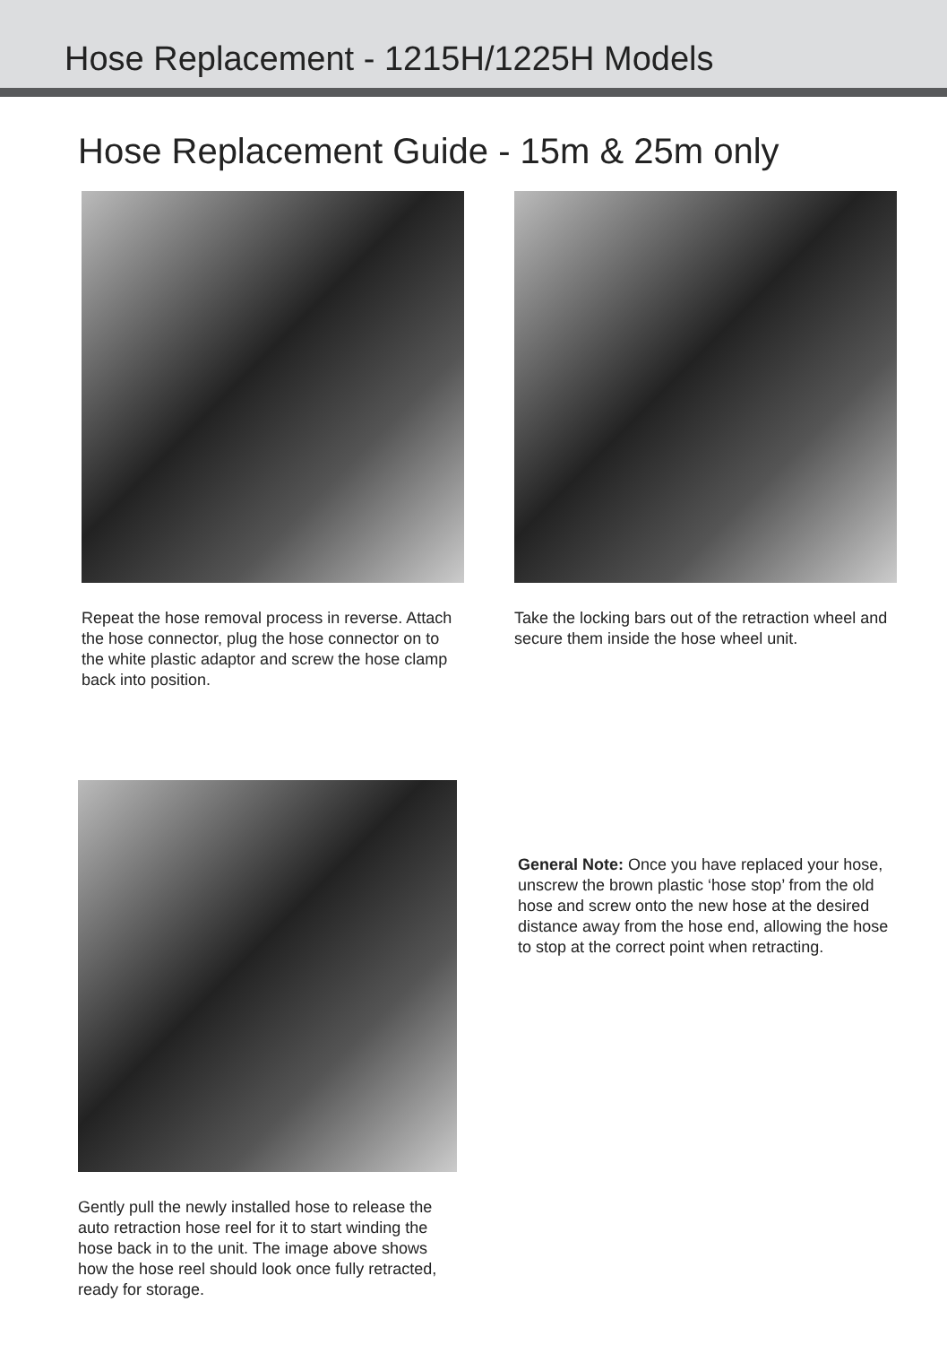Hose Replacement - 1215H/1225H Models
Hose Replacement Guide - 15m & 25m only
Repeat the hose removal process in reverse. Attach the hose connector, plug the hose connector on to the white plastic adaptor and screw the hose clamp back into position.
Take the locking bars out of the retraction wheel and secure them inside the hose wheel unit.
Gently pull the newly installed hose to release the auto retraction hose reel for it to start winding the hose back in to the unit. The image above shows how the hose reel should look once fully retracted, ready for storage.
General Note: Once you have replaced your hose, unscrew the brown plastic ‘hose stop’ from the old hose and screw onto the new hose at the desired distance away from the hose end, allowing the hose to stop at the correct point when retracting.